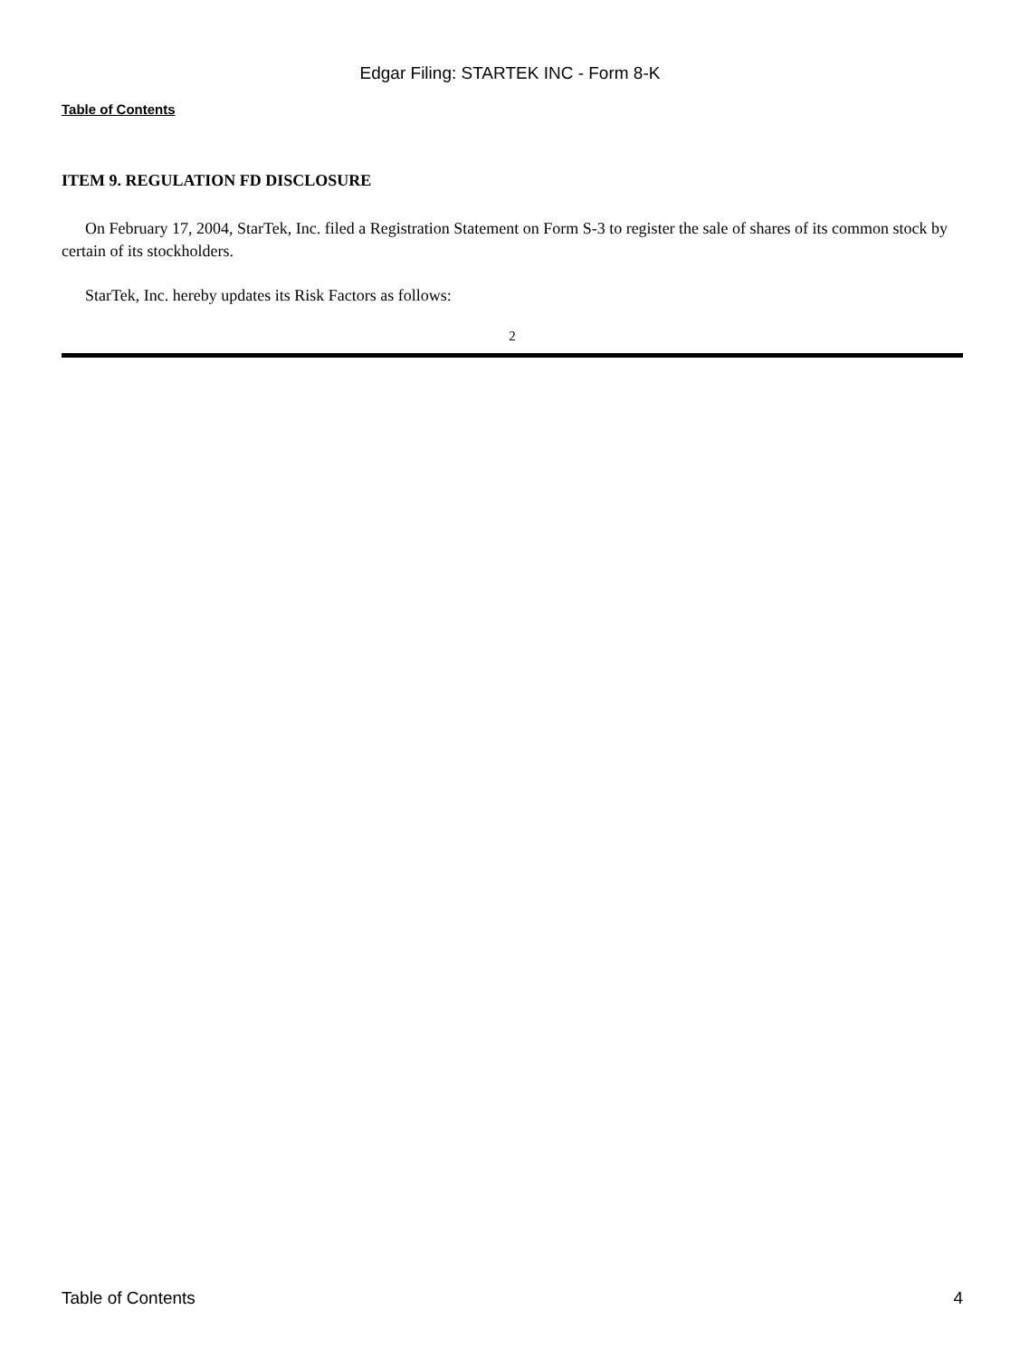Edgar Filing: STARTEK INC - Form 8-K
Table of Contents
ITEM 9. REGULATION FD DISCLOSURE
On February 17, 2004, StarTek, Inc. filed a Registration Statement on Form S-3 to register the sale of shares of its common stock by certain of its stockholders.
StarTek, Inc. hereby updates its Risk Factors as follows:
2
Table of Contents 4